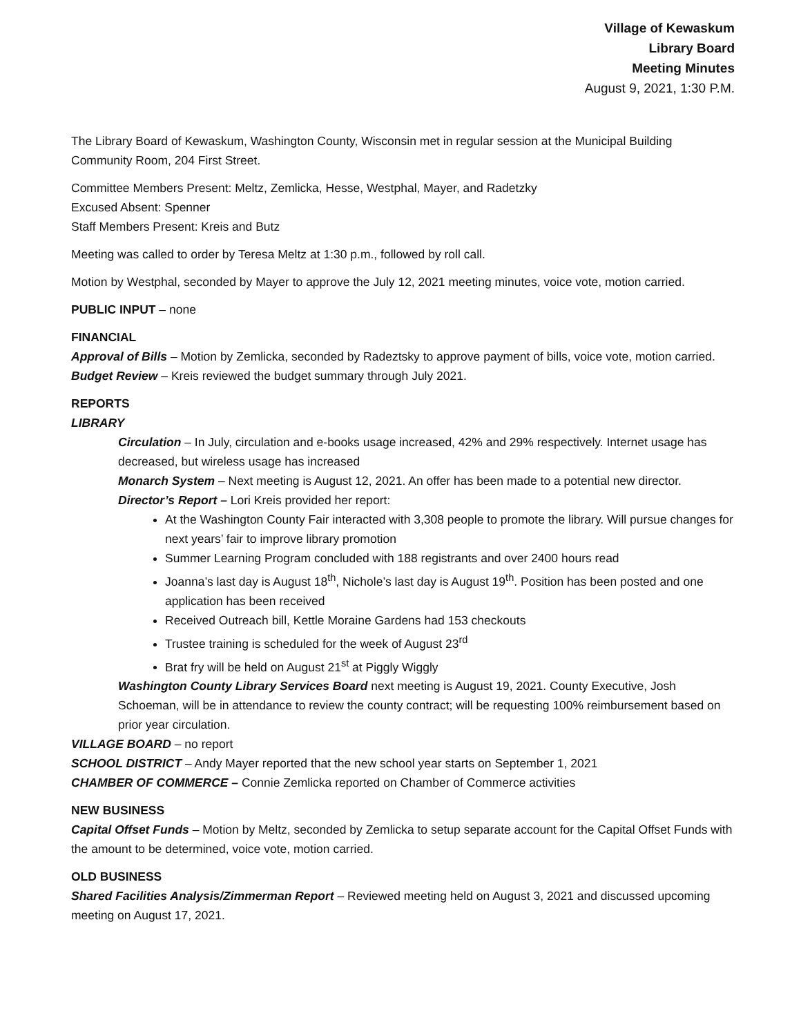Village of Kewaskum
Library Board
Meeting Minutes
August 9, 2021, 1:30 P.M.
The Library Board of Kewaskum, Washington County, Wisconsin met in regular session at the Municipal Building Community Room, 204 First Street.
Committee Members Present: Meltz, Zemlicka, Hesse, Westphal, Mayer, and Radetzky
Excused Absent: Spenner
Staff Members Present: Kreis and Butz
Meeting was called to order by Teresa Meltz at 1:30 p.m., followed by roll call.
Motion by Westphal, seconded by Mayer to approve the July 12, 2021 meeting minutes, voice vote, motion carried.
PUBLIC INPUT – none
FINANCIAL
Approval of Bills – Motion by Zemlicka, seconded by Radeztsky to approve payment of bills, voice vote, motion carried.
Budget Review – Kreis reviewed the budget summary through July 2021.
REPORTS
LIBRARY
Circulation – In July, circulation and e-books usage increased, 42% and 29% respectively. Internet usage has decreased, but wireless usage has increased
Monarch System – Next meeting is August 12, 2021. An offer has been made to a potential new director.
Director’s Report – Lori Kreis provided her report:
At the Washington County Fair interacted with 3,308 people to promote the library. Will pursue changes for next years’ fair to improve library promotion
Summer Learning Program concluded with 188 registrants and over 2400 hours read
Joanna’s last day is August 18<sup>th</sup>, Nichole’s last day is August 19<sup>th</sup>. Position has been posted and one application has been received
Received Outreach bill, Kettle Moraine Gardens had 153 checkouts
Trustee training is scheduled for the week of August 23<sup>rd</sup>
Brat fry will be held on August 21<sup>st</sup> at Piggly Wiggly
Washington County Library Services Board next meeting is August 19, 2021. County Executive, Josh Schoeman, will be in attendance to review the county contract; will be requesting 100% reimbursement based on prior year circulation.
VILLAGE BOARD – no report
SCHOOL DISTRICT – Andy Mayer reported that the new school year starts on September 1, 2021
CHAMBER OF COMMERCE – Connie Zemlicka reported on Chamber of Commerce activities
NEW BUSINESS
Capital Offset Funds – Motion by Meltz, seconded by Zemlicka to setup separate account for the Capital Offset Funds with the amount to be determined, voice vote, motion carried.
OLD BUSINESS
Shared Facilities Analysis/Zimmerman Report – Reviewed meeting held on August 3, 2021 and discussed upcoming meeting on August 17, 2021.